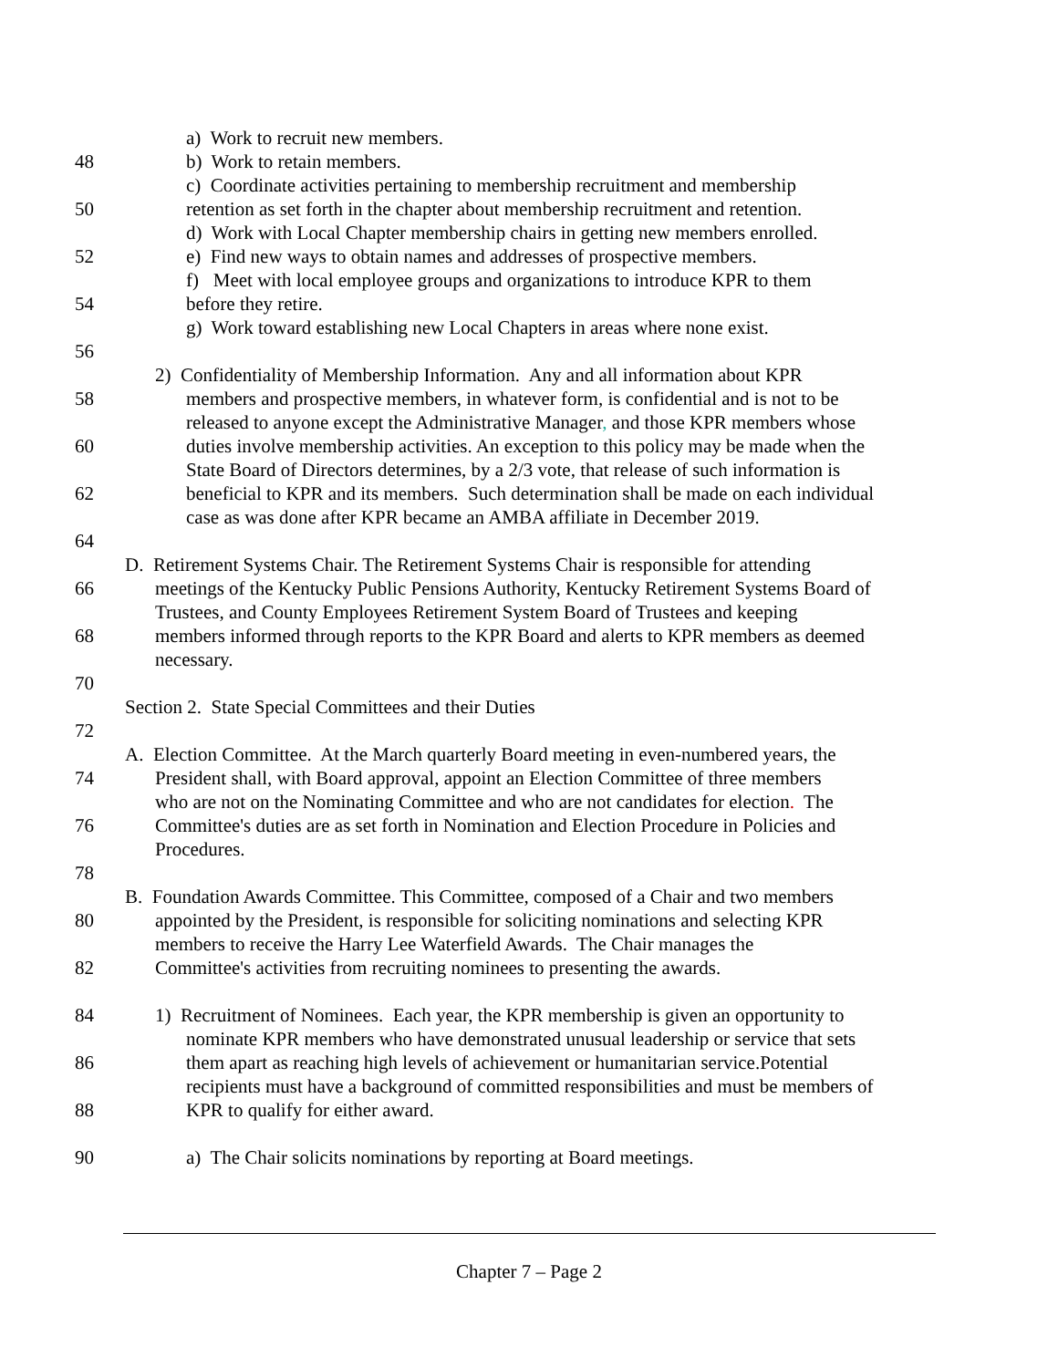a) Work to recruit new members.
48 b) Work to retain members.
c) Coordinate activities pertaining to membership recruitment and membership
50 retention as set forth in the chapter about membership recruitment and retention.
d) Work with Local Chapter membership chairs in getting new members enrolled.
52 e) Find new ways to obtain names and addresses of prospective members.
f) Meet with local employee groups and organizations to introduce KPR to them
54 before they retire.
g) Work toward establishing new Local Chapters in areas where none exist.
56
2) Confidentiality of Membership Information. Any and all information about KPR
58 members and prospective members, in whatever form, is confidential and is not to be
released to anyone except the Administrative Manager, and those KPR members whose
60 duties involve membership activities. An exception to this policy may be made when the
State Board of Directors determines, by a 2/3 vote, that release of such information is
62 beneficial to KPR and its members. Such determination shall be made on each individual
case as was done after KPR became an AMBA affiliate in December 2019.
64
D. Retirement Systems Chair. The Retirement Systems Chair is responsible for attending
66 meetings of the Kentucky Public Pensions Authority, Kentucky Retirement Systems Board of
Trustees, and County Employees Retirement System Board of Trustees and keeping
68 members informed through reports to the KPR Board and alerts to KPR members as deemed
necessary.
70
Section 2. State Special Committees and their Duties
72
A. Election Committee. At the March quarterly Board meeting in even-numbered years, the
74 President shall, with Board approval, appoint an Election Committee of three members
who are not on the Nominating Committee and who are not candidates for election. The
76 Committee's duties are as set forth in Nomination and Election Procedure in Policies and
Procedures.
78
B. Foundation Awards Committee. This Committee, composed of a Chair and two members
80 appointed by the President, is responsible for soliciting nominations and selecting KPR
members to receive the Harry Lee Waterfield Awards. The Chair manages the
82 Committee's activities from recruiting nominees to presenting the awards.
84 1) Recruitment of Nominees. Each year, the KPR membership is given an opportunity to
nominate KPR members who have demonstrated unusual leadership or service that sets
86 them apart as reaching high levels of achievement or humanitarian service.Potential
recipients must have a background of committed responsibilities and must be members of
88 KPR to qualify for either award.
90 a) The Chair solicits nominations by reporting at Board meetings.
Chapter 7 – Page 2